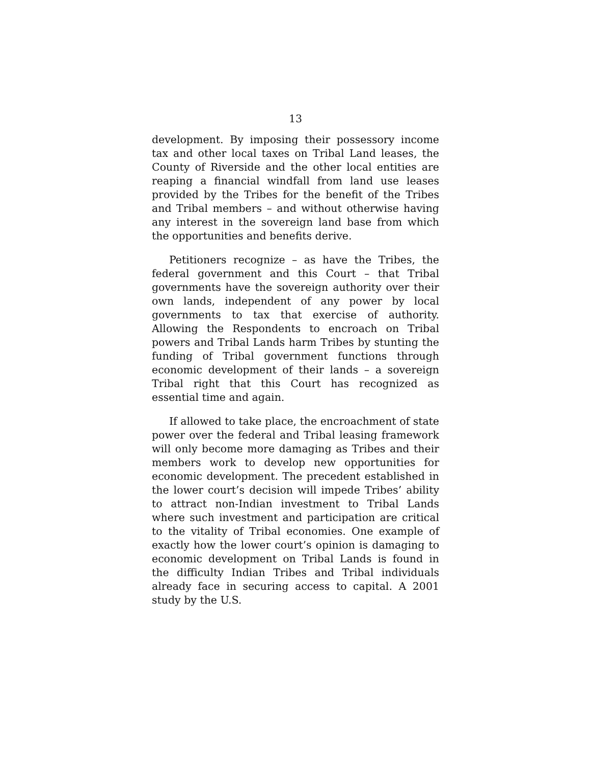13
development. By imposing their possessory income tax and other local taxes on Tribal Land leases, the County of Riverside and the other local entities are reaping a financial windfall from land use leases provided by the Tribes for the benefit of the Tribes and Tribal members – and without otherwise having any interest in the sovereign land base from which the opportunities and benefits derive.
Petitioners recognize – as have the Tribes, the federal government and this Court – that Tribal governments have the sovereign authority over their own lands, independent of any power by local governments to tax that exercise of authority. Allowing the Respondents to encroach on Tribal powers and Tribal Lands harm Tribes by stunting the funding of Tribal government functions through economic development of their lands – a sovereign Tribal right that this Court has recognized as essential time and again.
If allowed to take place, the encroachment of state power over the federal and Tribal leasing framework will only become more damaging as Tribes and their members work to develop new opportunities for economic development. The precedent established in the lower court’s decision will impede Tribes’ ability to attract non-Indian investment to Tribal Lands where such investment and participation are critical to the vitality of Tribal economies. One example of exactly how the lower court’s opinion is damaging to economic development on Tribal Lands is found in the difficulty Indian Tribes and Tribal individuals already face in securing access to capital. A 2001 study by the U.S.